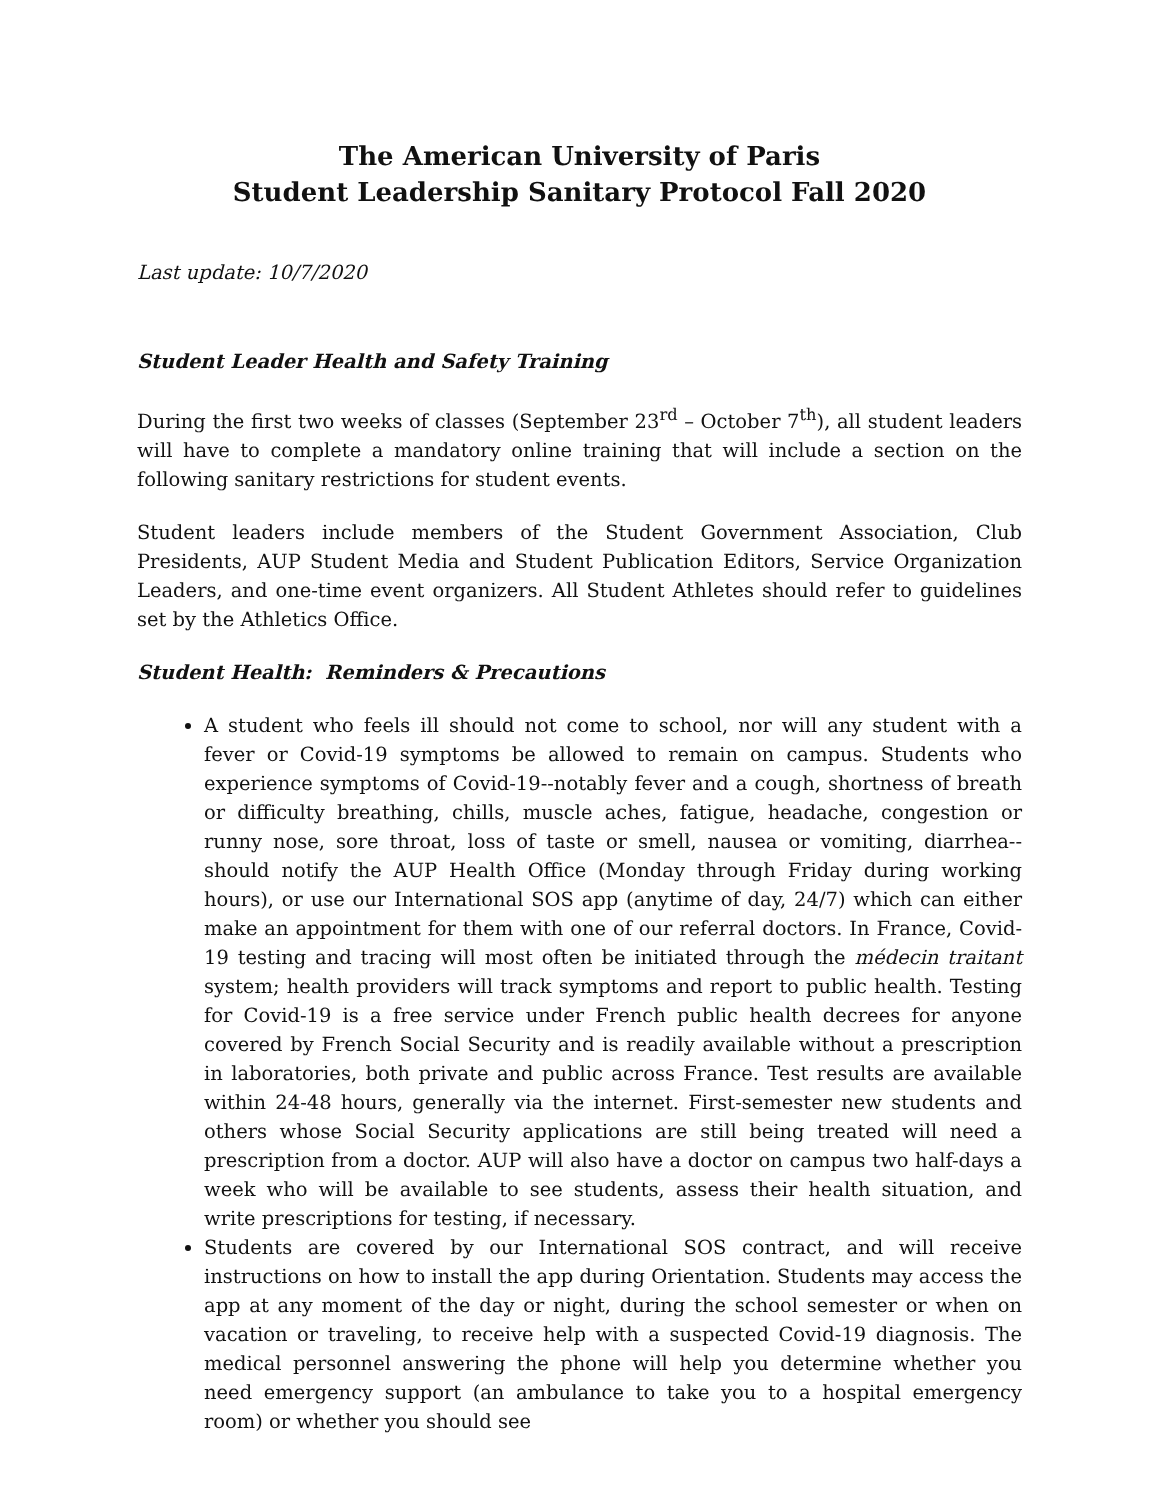The American University of Paris
Student Leadership Sanitary Protocol Fall 2020
Last update: 10/7/2020
Student Leader Health and Safety Training
During the first two weeks of classes (September 23<sup>rd</sup> – October 7<sup>th</sup>), all student leaders will have to complete a mandatory online training that will include a section on the following sanitary restrictions for student events.
Student leaders include members of the Student Government Association, Club Presidents, AUP Student Media and Student Publication Editors, Service Organization Leaders, and one-time event organizers. All Student Athletes should refer to guidelines set by the Athletics Office.
Student Health: Reminders & Precautions
A student who feels ill should not come to school, nor will any student with a fever or Covid-19 symptoms be allowed to remain on campus. Students who experience symptoms of Covid-19--notably fever and a cough, shortness of breath or difficulty breathing, chills, muscle aches, fatigue, headache, congestion or runny nose, sore throat, loss of taste or smell, nausea or vomiting, diarrhea--should notify the AUP Health Office (Monday through Friday during working hours), or use our International SOS app (anytime of day, 24/7) which can either make an appointment for them with one of our referral doctors. In France, Covid-19 testing and tracing will most often be initiated through the médecin traitant system; health providers will track symptoms and report to public health. Testing for Covid-19 is a free service under French public health decrees for anyone covered by French Social Security and is readily available without a prescription in laboratories, both private and public across France. Test results are available within 24-48 hours, generally via the internet. First-semester new students and others whose Social Security applications are still being treated will need a prescription from a doctor. AUP will also have a doctor on campus two half-days a week who will be available to see students, assess their health situation, and write prescriptions for testing, if necessary.
Students are covered by our International SOS contract, and will receive instructions on how to install the app during Orientation. Students may access the app at any moment of the day or night, during the school semester or when on vacation or traveling, to receive help with a suspected Covid-19 diagnosis. The medical personnel answering the phone will help you determine whether you need emergency support (an ambulance to take you to a hospital emergency room) or whether you should see